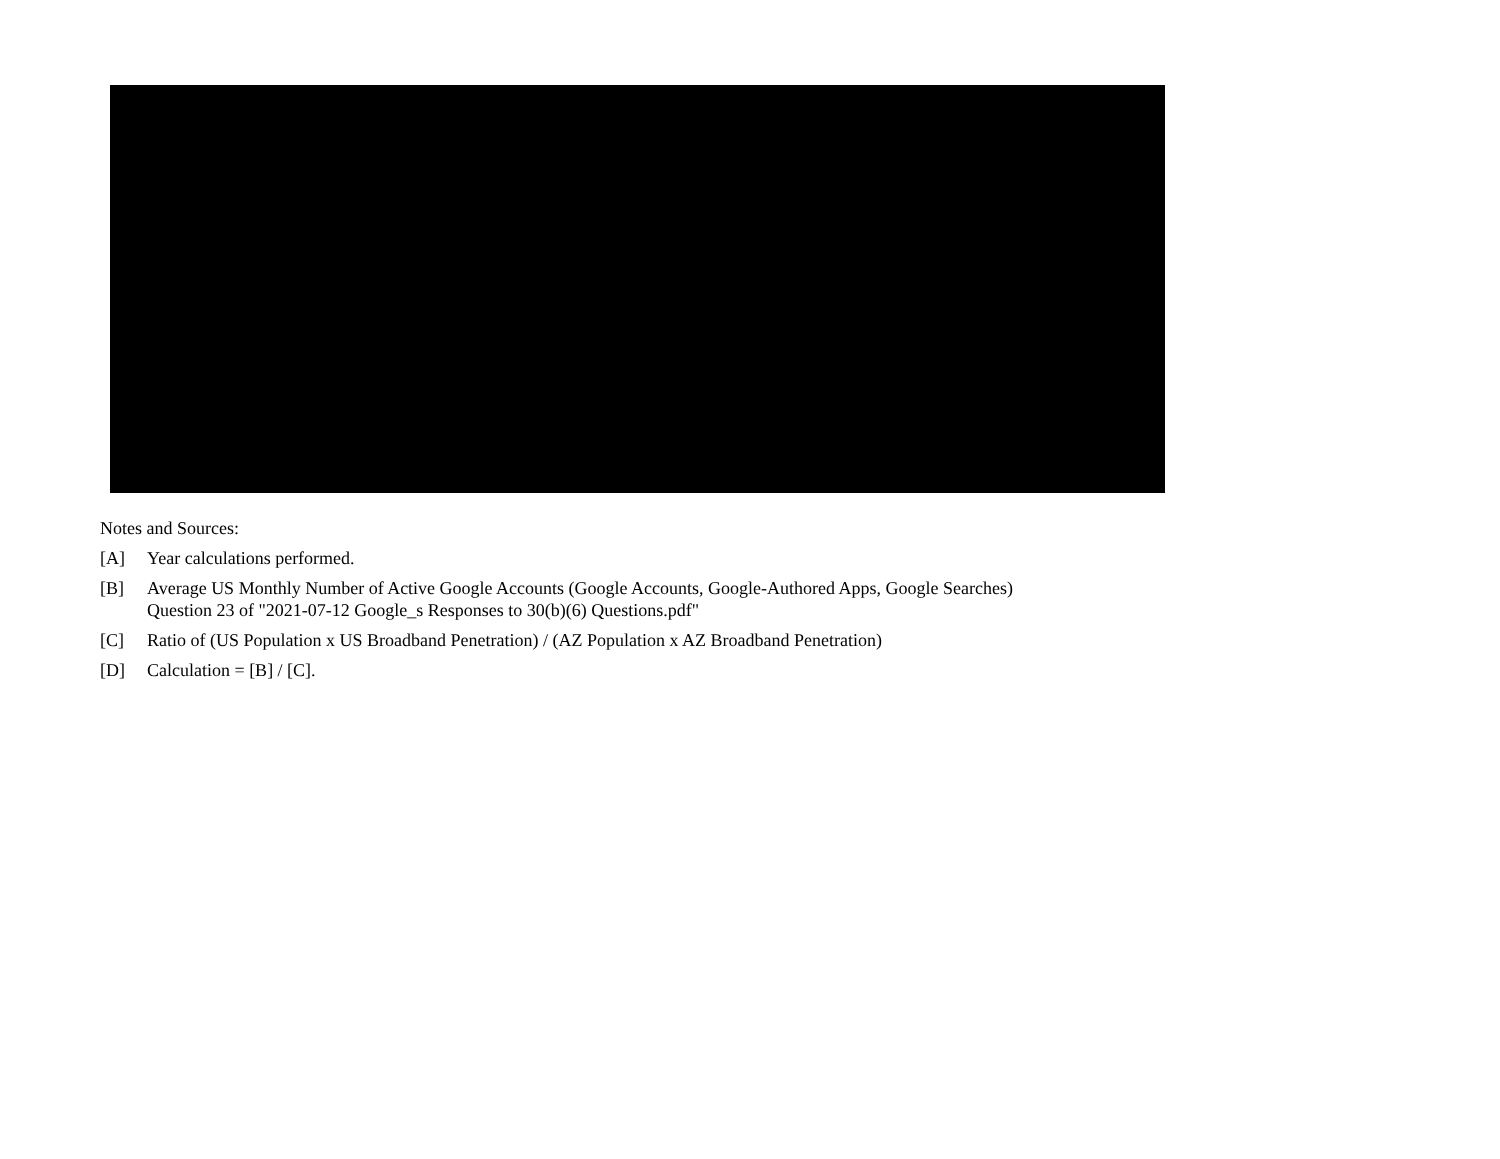Notes and Sources:
[A] Year calculations performed.
[B] Average US Monthly Number of Active Google Accounts (Google Accounts, Google-Authored Apps, Google Searches)
Question 23 of "2021-07-12 Google_s Responses to 30(b)(6) Questions.pdf"
[C] Ratio of (US Population x US Broadband Penetration) / (AZ Population x AZ Broadband Penetration)
[D] Calculation = [B] / [C].